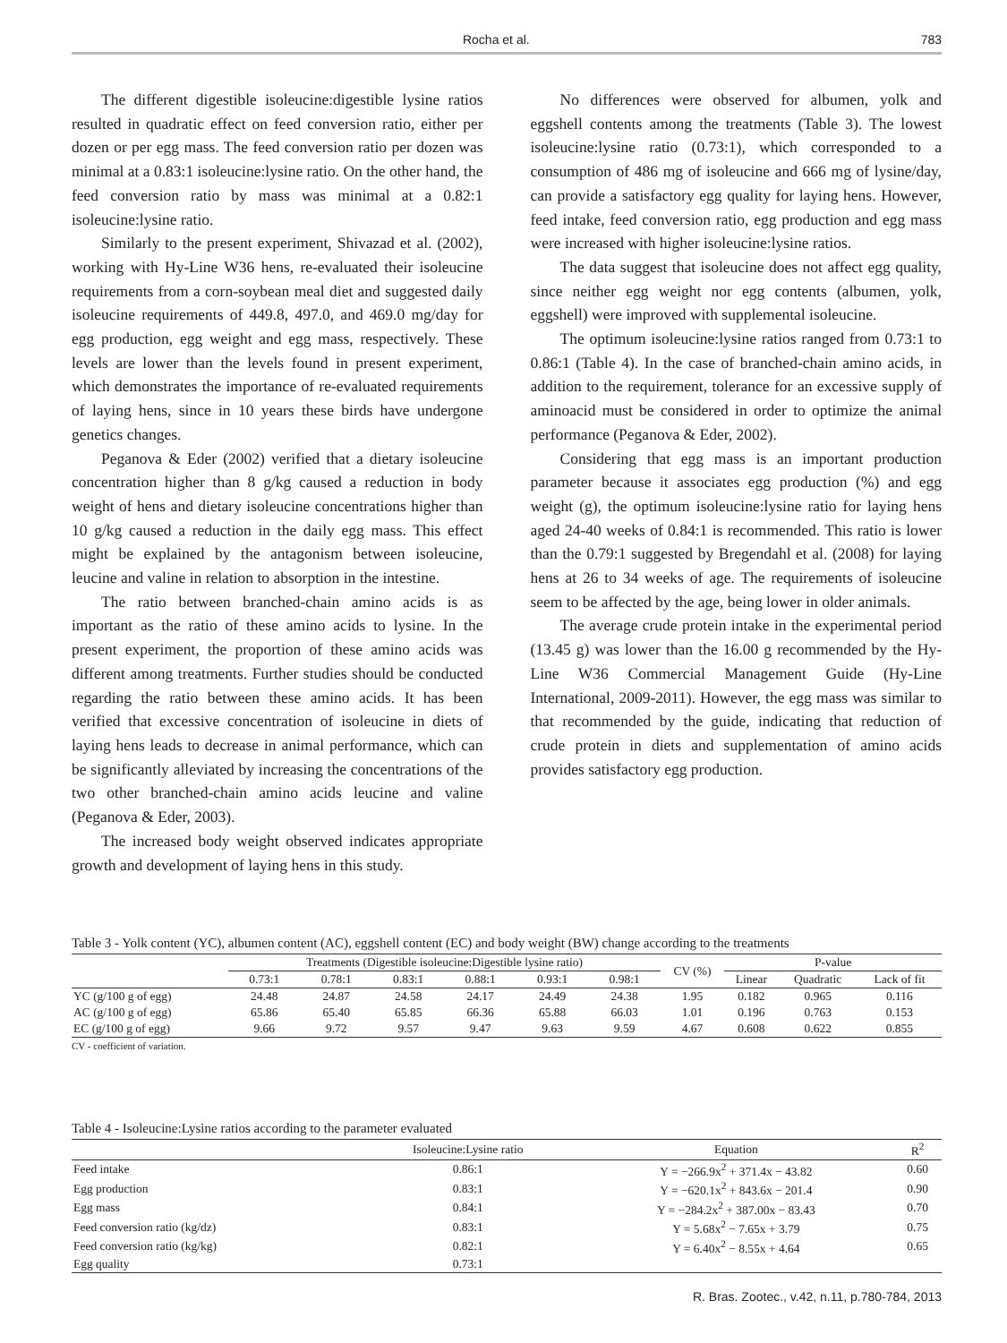Rocha et al. 783
The different digestible isoleucine:digestible lysine ratios resulted in quadratic effect on feed conversion ratio, either per dozen or per egg mass. The feed conversion ratio per dozen was minimal at a 0.83:1 isoleucine:lysine ratio. On the other hand, the feed conversion ratio by mass was minimal at a 0.82:1 isoleucine:lysine ratio.
Similarly to the present experiment, Shivazad et al. (2002), working with Hy-Line W36 hens, re-evaluated their isoleucine requirements from a corn-soybean meal diet and suggested daily isoleucine requirements of 449.8, 497.0, and 469.0 mg/day for egg production, egg weight and egg mass, respectively. These levels are lower than the levels found in present experiment, which demonstrates the importance of re-evaluated requirements of laying hens, since in 10 years these birds have undergone genetics changes.
Peganova & Eder (2002) verified that a dietary isoleucine concentration higher than 8 g/kg caused a reduction in body weight of hens and dietary isoleucine concentrations higher than 10 g/kg caused a reduction in the daily egg mass. This effect might be explained by the antagonism between isoleucine, leucine and valine in relation to absorption in the intestine.
The ratio between branched-chain amino acids is as important as the ratio of these amino acids to lysine. In the present experiment, the proportion of these amino acids was different among treatments. Further studies should be conducted regarding the ratio between these amino acids. It has been verified that excessive concentration of isoleucine in diets of laying hens leads to decrease in animal performance, which can be significantly alleviated by increasing the concentrations of the two other branched-chain amino acids leucine and valine (Peganova & Eder, 2003).
The increased body weight observed indicates appropriate growth and development of laying hens in this study.
No differences were observed for albumen, yolk and eggshell contents among the treatments (Table 3). The lowest isoleucine:lysine ratio (0.73:1), which corresponded to a consumption of 486 mg of isoleucine and 666 mg of lysine/day, can provide a satisfactory egg quality for laying hens. However, feed intake, feed conversion ratio, egg production and egg mass were increased with higher isoleucine:lysine ratios.
The data suggest that isoleucine does not affect egg quality, since neither egg weight nor egg contents (albumen, yolk, eggshell) were improved with supplemental isoleucine.
The optimum isoleucine:lysine ratios ranged from 0.73:1 to 0.86:1 (Table 4). In the case of branched-chain amino acids, in addition to the requirement, tolerance for an excessive supply of aminoacid must be considered in order to optimize the animal performance (Peganova & Eder, 2002).
Considering that egg mass is an important production parameter because it associates egg production (%) and egg weight (g), the optimum isoleucine:lysine ratio for laying hens aged 24-40 weeks of 0.84:1 is recommended. This ratio is lower than the 0.79:1 suggested by Bregendahl et al. (2008) for laying hens at 26 to 34 weeks of age. The requirements of isoleucine seem to be affected by the age, being lower in older animals.
The average crude protein intake in the experimental period (13.45 g) was lower than the 16.00 g recommended by the Hy-Line W36 Commercial Management Guide (Hy-Line International, 2009-2011). However, the egg mass was similar to that recommended by the guide, indicating that reduction of crude protein in diets and supplementation of amino acids provides satisfactory egg production.
Table 3 - Yolk content (YC), albumen content (AC), eggshell content (EC) and body weight (BW) change according to the treatments
| | Treatments (Digestible isoleucine:Digestible lysine ratio) | | | | | | CV (%) | P-value | | |
| --- | --- | --- | --- | --- | --- | --- | --- | --- | --- | --- |
| | 0.73:1 | 0.78:1 | 0.83:1 | 0.88:1 | 0.93:1 | 0.98:1 | | Linear | Quadratic | Lack of fit |
| YC (g/100 g of egg) | 24.48 | 24.87 | 24.58 | 24.17 | 24.49 | 24.38 | 1.95 | 0.182 | 0.965 | 0.116 |
| AC (g/100 g of egg) | 65.86 | 65.40 | 65.85 | 66.36 | 65.88 | 66.03 | 1.01 | 0.196 | 0.763 | 0.153 |
| EC (g/100 g of egg) | 9.66 | 9.72 | 9.57 | 9.47 | 9.63 | 9.59 | 4.67 | 0.608 | 0.622 | 0.855 |
CV - coefficient of variation.
Table 4 - Isoleucine:Lysine ratios according to the parameter evaluated
| | Isoleucine:Lysine ratio | Equation | R<sup>2</sup> |
| --- | --- | --- | --- |
| Feed intake | 0.86:1 | Y = −266.9x<sup>2</sup> + 371.4x − 43.82 | 0.60 |
| Egg production | 0.83:1 | Y = −620.1x<sup>2</sup> + 843.6x − 201.4 | 0.90 |
| Egg mass | 0.84:1 | Y = −284.2x<sup>2</sup> + 387.00x − 83.43 | 0.70 |
| Feed conversion ratio (kg/dz) | 0.83:1 | Y = 5.68x<sup>2</sup> − 7.65x + 3.79 | 0.75 |
| Feed conversion ratio (kg/kg) | 0.82:1 | Y = 6.40x<sup>2</sup> − 8.55x + 4.64 | 0.65 |
| Egg quality | 0.73:1 | | |
R. Bras. Zootec., v.42, n.11, p.780-784, 2013